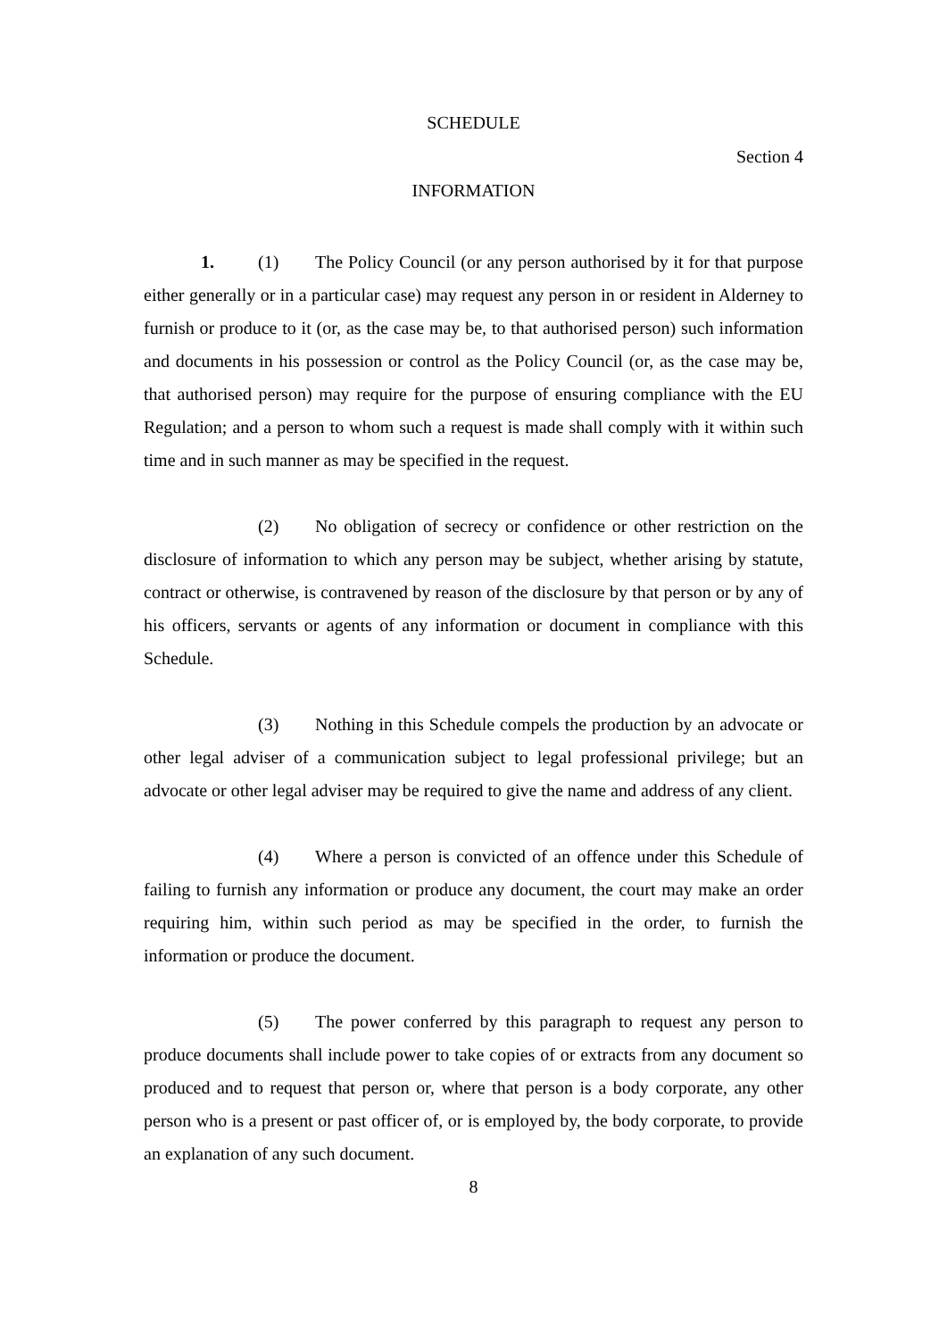SCHEDULE
Section 4
INFORMATION
1. (1) The Policy Council (or any person authorised by it for that purpose either generally or in a particular case) may request any person in or resident in Alderney to furnish or produce to it (or, as the case may be, to that authorised person) such information and documents in his possession or control as the Policy Council (or, as the case may be, that authorised person) may require for the purpose of ensuring compliance with the EU Regulation; and a person to whom such a request is made shall comply with it within such time and in such manner as may be specified in the request.
(2) No obligation of secrecy or confidence or other restriction on the disclosure of information to which any person may be subject, whether arising by statute, contract or otherwise, is contravened by reason of the disclosure by that person or by any of his officers, servants or agents of any information or document in compliance with this Schedule.
(3) Nothing in this Schedule compels the production by an advocate or other legal adviser of a communication subject to legal professional privilege; but an advocate or other legal adviser may be required to give the name and address of any client.
(4) Where a person is convicted of an offence under this Schedule of failing to furnish any information or produce any document, the court may make an order requiring him, within such period as may be specified in the order, to furnish the information or produce the document.
(5) The power conferred by this paragraph to request any person to produce documents shall include power to take copies of or extracts from any document so produced and to request that person or, where that person is a body corporate, any other person who is a present or past officer of, or is employed by, the body corporate, to provide an explanation of any such document.
8